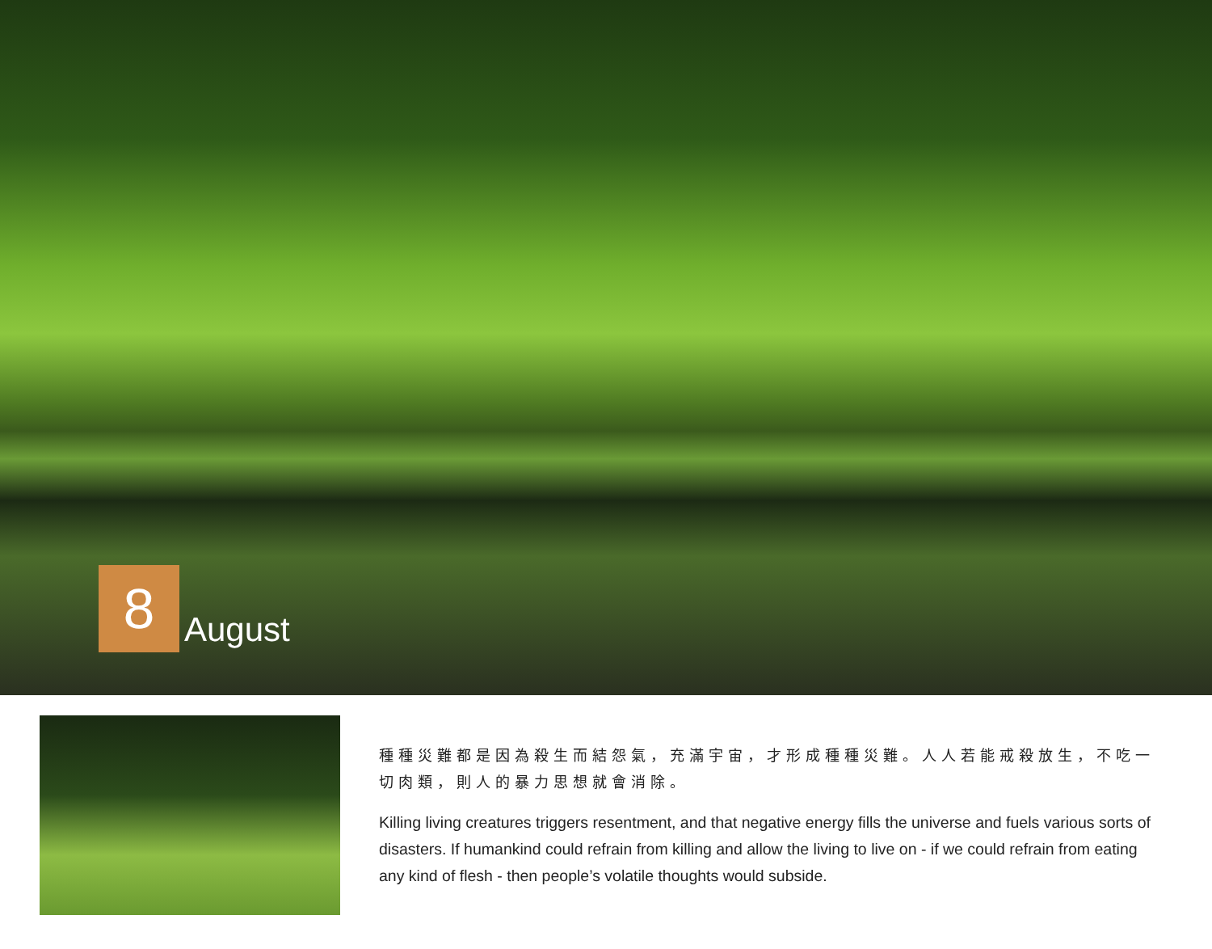8
August
種種災難都是因為殺生而結怨氣，充滿宇宙，才形成種種災難。人人若能戒殺放生，不吃一切肉類，則人的暴力思想就會消除。
Killing living creatures triggers resentment, and that negative energy fills the universe and fuels various sorts of disasters. If humankind could refrain from killing and allow the living to live on - if we could refrain from eating any kind of flesh - then people’s volatile thoughts would subside.